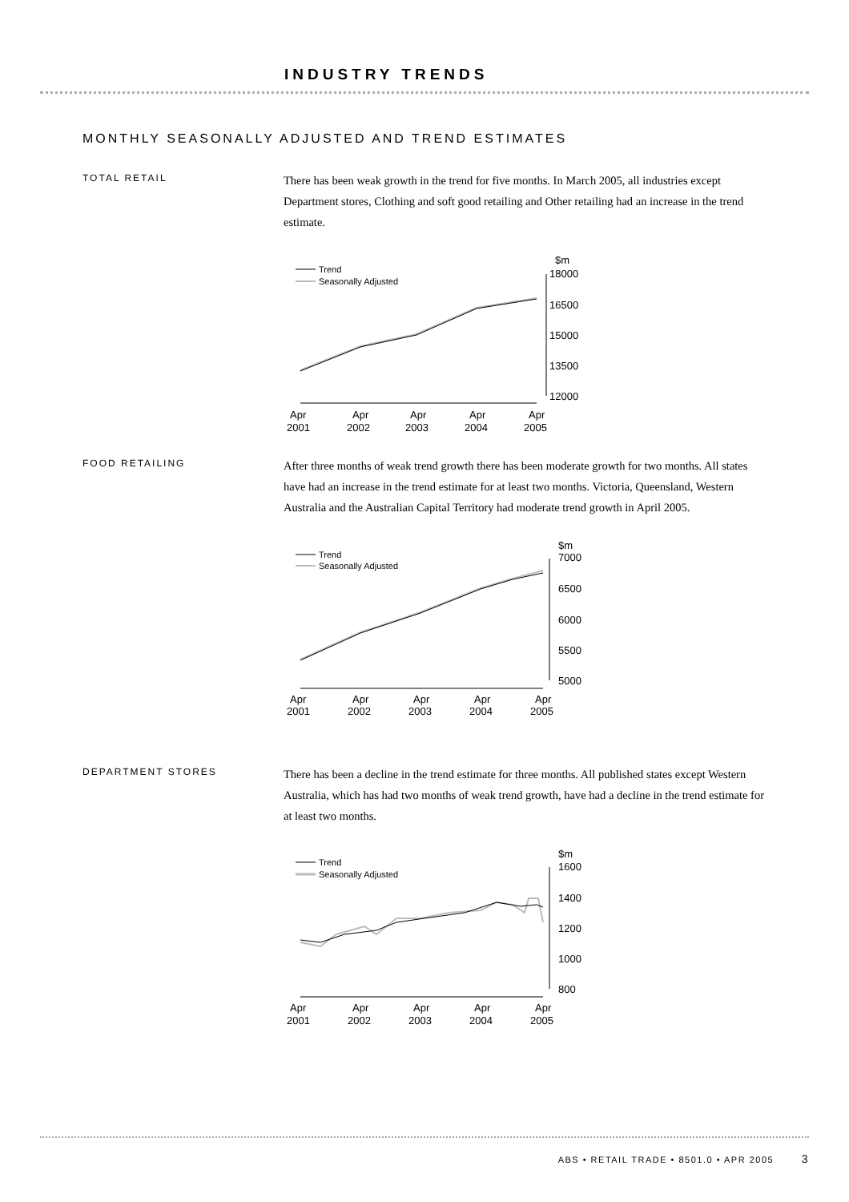INDUSTRY TRENDS
MONTHLY SEASONALLY ADJUSTED AND TREND ESTIMATES
TOTAL RETAIL
There has been weak growth in the trend for five months. In March 2005, all industries except Department stores, Clothing and soft good retailing and Other retailing had an increase in the trend estimate.
Trend
Seasonally Adjusted
$m
18000
16500
15000
13500
12000
Apr
2001
Apr
2002
Apr
2003
Apr
2004
Apr
2005
FOOD RETAILING
After three months of weak trend growth there has been moderate growth for two months. All states have had an increase in the trend estimate for at least two months. Victoria, Queensland, Western Australia and the Australian Capital Territory had moderate trend growth in April 2005.
Trend
Seasonally Adjusted
$m
7000
6500
6000
5500
5000
Apr
2001
Apr
2002
Apr
2003
Apr
2004
Apr
2005
DEPARTMENT STORES
There has been a decline in the trend estimate for three months. All published states except Western Australia, which has had two months of weak trend growth, have had a decline in the trend estimate for at least two months.
Trend
Seasonally Adjusted
$m
1600
1400
1200
1000
800
Apr
2001
Apr
2002
Apr
2003
Apr
2004
Apr
2005
ABS • RETAIL TRADE • 8501.0 • APR 2005 3